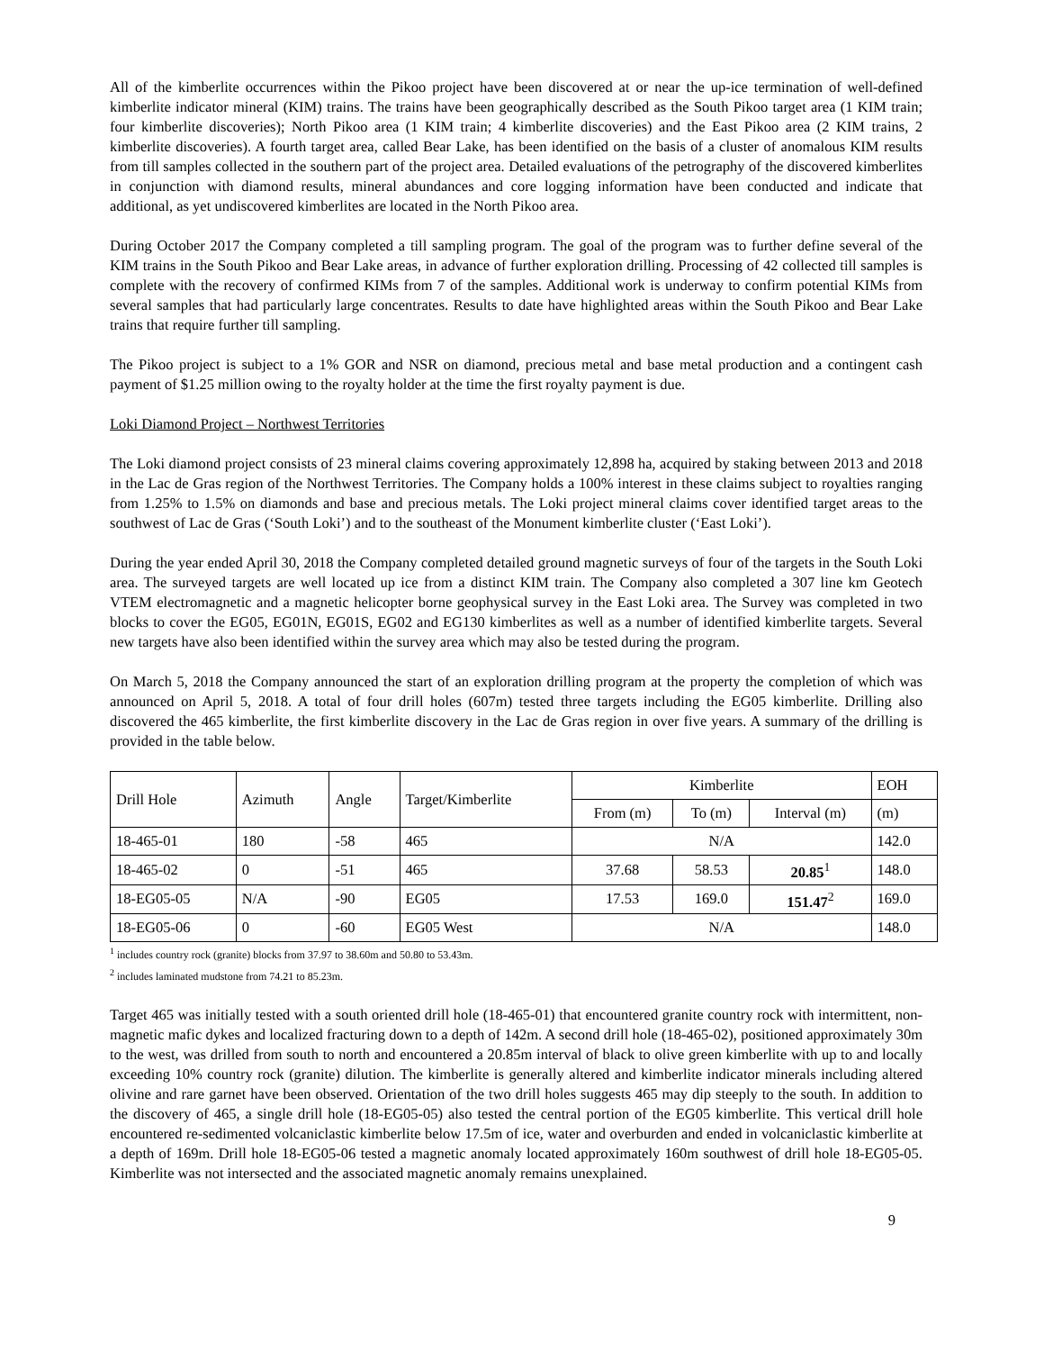All of the kimberlite occurrences within the Pikoo project have been discovered at or near the up-ice termination of well-defined kimberlite indicator mineral (KIM) trains. The trains have been geographically described as the South Pikoo target area (1 KIM train; four kimberlite discoveries); North Pikoo area (1 KIM train; 4 kimberlite discoveries) and the East Pikoo area (2 KIM trains, 2 kimberlite discoveries). A fourth target area, called Bear Lake, has been identified on the basis of a cluster of anomalous KIM results from till samples collected in the southern part of the project area. Detailed evaluations of the petrography of the discovered kimberlites in conjunction with diamond results, mineral abundances and core logging information have been conducted and indicate that additional, as yet undiscovered kimberlites are located in the North Pikoo area.
During October 2017 the Company completed a till sampling program. The goal of the program was to further define several of the KIM trains in the South Pikoo and Bear Lake areas, in advance of further exploration drilling. Processing of 42 collected till samples is complete with the recovery of confirmed KIMs from 7 of the samples. Additional work is underway to confirm potential KIMs from several samples that had particularly large concentrates. Results to date have highlighted areas within the South Pikoo and Bear Lake trains that require further till sampling.
The Pikoo project is subject to a 1% GOR and NSR on diamond, precious metal and base metal production and a contingent cash payment of $1.25 million owing to the royalty holder at the time the first royalty payment is due.
Loki Diamond Project – Northwest Territories
The Loki diamond project consists of 23 mineral claims covering approximately 12,898 ha, acquired by staking between 2013 and 2018 in the Lac de Gras region of the Northwest Territories. The Company holds a 100% interest in these claims subject to royalties ranging from 1.25% to 1.5% on diamonds and base and precious metals. The Loki project mineral claims cover identified target areas to the southwest of Lac de Gras (‘South Loki’) and to the southeast of the Monument kimberlite cluster (‘East Loki’).
During the year ended April 30, 2018 the Company completed detailed ground magnetic surveys of four of the targets in the South Loki area. The surveyed targets are well located up ice from a distinct KIM train. The Company also completed a 307 line km Geotech VTEM electromagnetic and a magnetic helicopter borne geophysical survey in the East Loki area. The Survey was completed in two blocks to cover the EG05, EG01N, EG01S, EG02 and EG130 kimberlites as well as a number of identified kimberlite targets. Several new targets have also been identified within the survey area which may also be tested during the program.
On March 5, 2018 the Company announced the start of an exploration drilling program at the property the completion of which was announced on April 5, 2018. A total of four drill holes (607m) tested three targets including the EG05 kimberlite. Drilling also discovered the 465 kimberlite, the first kimberlite discovery in the Lac de Gras region in over five years. A summary of the drilling is provided in the table below.
| Drill Hole | Azimuth | Angle | Target/Kimberlite | Kimberlite | | | EOH |
| | | | | From (m) | To (m) | Interval (m) | (m) |
| 18-465-01 | 180 | -58 | 465 | N/A | | | 142.0 |
| 18-465-02 | 0 | -51 | 465 | 37.68 | 58.53 | 20.85<sup>1</sup> | 148.0 |
| 18-EG05-05 | N/A | -90 | EG05 | 17.53 | 169.0 | 151.47<sup>2</sup> | 169.0 |
| 18-EG05-06 | 0 | -60 | EG05 West | N/A | | | 148.0 |
<sup>1</sup> includes country rock (granite) blocks from 37.97 to 38.60m and 50.80 to 53.43m.
<sup>2</sup> includes laminated mudstone from 74.21 to 85.23m.
Target 465 was initially tested with a south oriented drill hole (18-465-01) that encountered granite country rock with intermittent, non-magnetic mafic dykes and localized fracturing down to a depth of 142m. A second drill hole (18-465-02), positioned approximately 30m to the west, was drilled from south to north and encountered a 20.85m interval of black to olive green kimberlite with up to and locally exceeding 10% country rock (granite) dilution. The kimberlite is generally altered and kimberlite indicator minerals including altered olivine and rare garnet have been observed. Orientation of the two drill holes suggests 465 may dip steeply to the south. In addition to the discovery of 465, a single drill hole (18-EG05-05) also tested the central portion of the EG05 kimberlite. This vertical drill hole encountered re-sedimented volcaniclastic kimberlite below 17.5m of ice, water and overburden and ended in volcaniclastic kimberlite at a depth of 169m. Drill hole 18-EG05-06 tested a magnetic anomaly located approximately 160m southwest of drill hole 18-EG05-05. Kimberlite was not intersected and the associated magnetic anomaly remains unexplained.
9